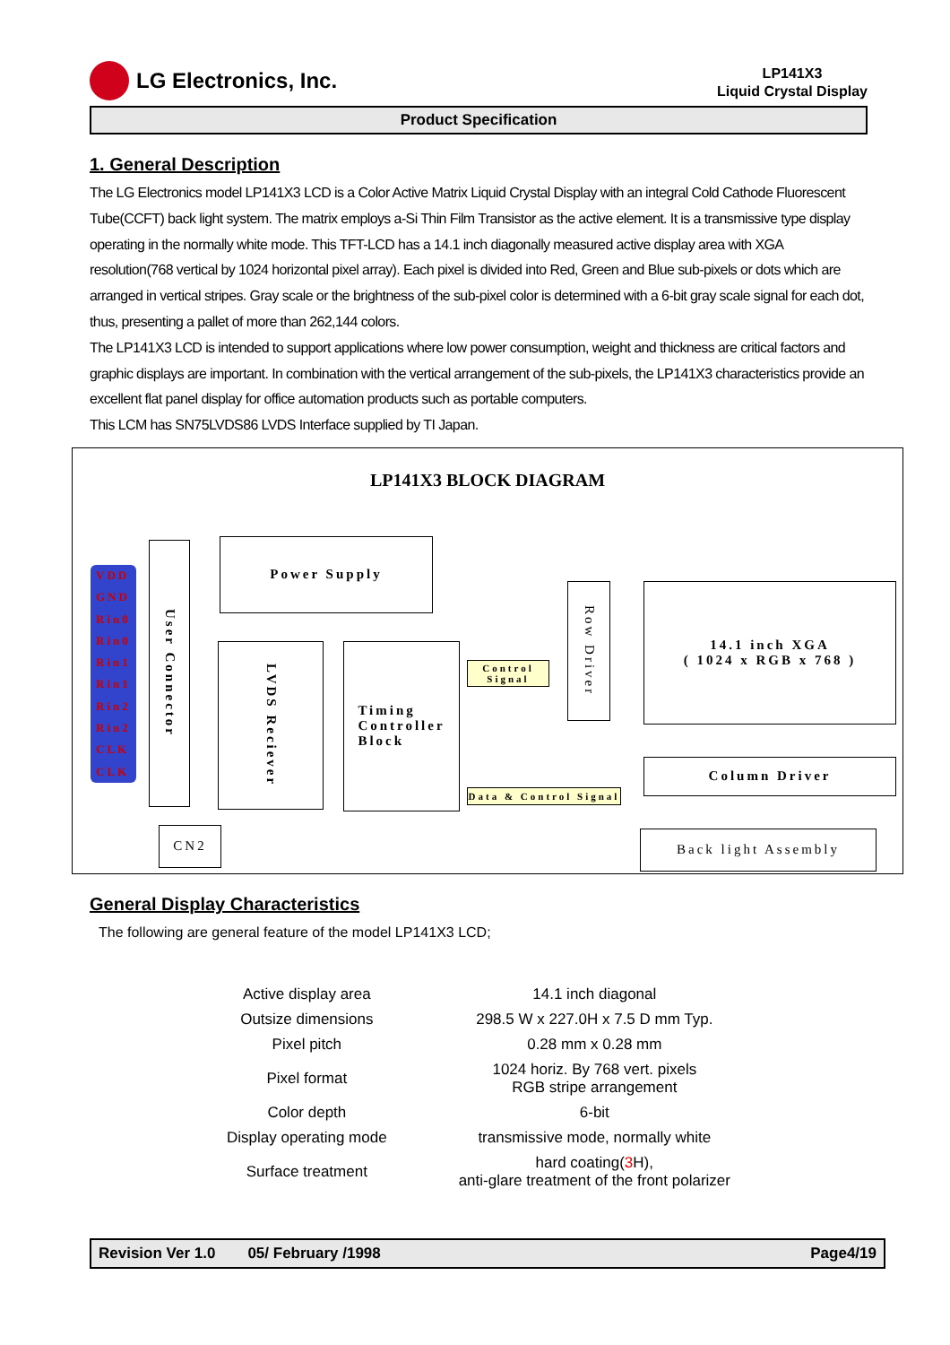LG Electronics, Inc.
LP141X3
Liquid Crystal Display
Product Specification
1. General Description
The LG Electronics model LP141X3 LCD is a Color Active Matrix Liquid Crystal Display with an integral Cold Cathode Fluorescent Tube(CCFT) back light system. The matrix employs a-Si Thin Film Transistor as the active element. It is a transmissive type display operating in the normally white mode. This TFT-LCD has a 14.1 inch diagonally measured active display area with XGA resolution(768 vertical by 1024 horizontal pixel array). Each pixel is divided into Red, Green and Blue sub-pixels or dots which are arranged in vertical stripes. Gray scale or the brightness of the sub-pixel color is determined with a 6-bit gray scale signal for each dot, thus, presenting a pallet of more than 262,144 colors.
The LP141X3 LCD is intended to support applications where low power consumption, weight and thickness are critical factors and graphic displays are important. In combination with the vertical arrangement of the sub-pixels, the LP141X3 characteristics provide an excellent flat panel display for office automation products such as portable computers.
This LCM has SN75LVDS86 LVDS Interface supplied by TI Japan.
LP141X3 BLOCK DIAGRAM
VDD
GND
Rin0
Rin0
Rin1
Rin1
Rin2
Rin2
CLK
CLK
User Connector
Power Supply
LVDS Reciever
Timing
Controller
Block
Control Signal
Row Driver
14.1 inch XGA
( 1024 x RGB x 768 )
Column Driver
Data & Control Signal
CN2 Back light Assembly
General Display Characteristics
The following are general feature of the model LP141X3 LCD;
| Active display area | 14.1 inch diagonal |
| Outsize dimensions | 298.5 W x 227.0H x 7.5 D mm Typ. |
| Pixel pitch | 0.28 mm x 0.28 mm |
| Pixel format | 1024 horiz. By 768 vert. pixels RGB stripe arrangement |
| Color depth | 6-bit |
| Display operating mode | transmissive mode, normally white |
| Surface treatment | hard coating( 3 H), anti-glare treatment of the front polarizer |
Revision Ver 1.0 05/ February /1998 Page4/19